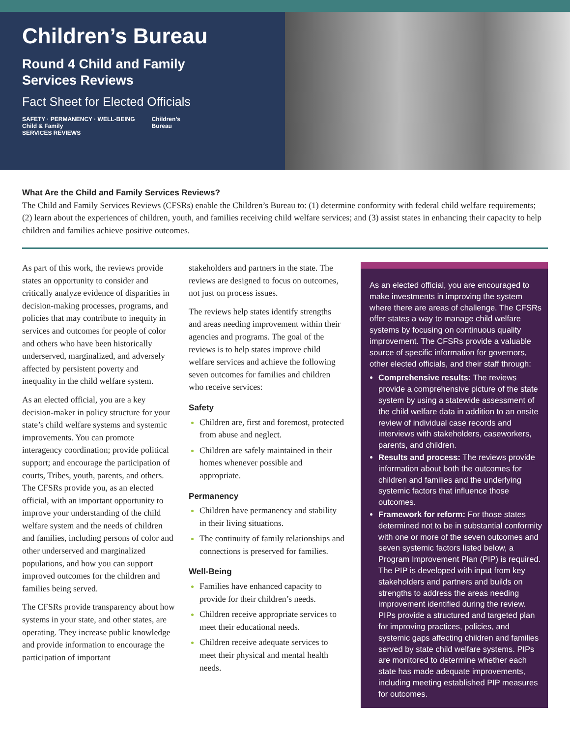Children’s Bureau
Round 4 Child and Family
Services Reviews
Fact Sheet for Elected Officials
SAFETY · PERMANENCY · WELL-BEING
Child & Family
SERVICES REVIEWS
Children’s
Bureau
What Are the Child and Family Services Reviews?
The Child and Family Services Reviews (CFSRs) enable the Children’s Bureau to: (1) determine conformity with federal child welfare requirements; (2) learn about the experiences of children, youth, and families receiving child welfare services; and (3) assist states in enhancing their capacity to help children and families achieve positive outcomes.
As part of this work, the reviews provide states an opportunity to consider and critically analyze evidence of disparities in decision-making processes, programs, and policies that may contribute to inequity in services and outcomes for people of color and others who have been historically underserved, marginalized, and adversely affected by persistent poverty and inequality in the child welfare system.
As an elected official, you are a key decision-maker in policy structure for your state’s child welfare systems and systemic improvements. You can promote interagency coordination; provide political support; and encourage the participation of courts, Tribes, youth, parents, and others. The CFSRs provide you, as an elected official, with an important opportunity to improve your understanding of the child welfare system and the needs of children and families, including persons of color and other underserved and marginalized populations, and how you can support improved outcomes for the children and families being served.
The CFSRs provide transparency about how systems in your state, and other states, are operating. They increase public knowledge and provide information to encourage the participation of important
stakeholders and partners in the state. The reviews are designed to focus on outcomes, not just on process issues.
The reviews help states identify strengths and areas needing improvement within their agencies and programs. The goal of the reviews is to help states improve child welfare services and achieve the following seven outcomes for families and children who receive services:
Safety
Children are, first and foremost, protected from abuse and neglect.
Children are safely maintained in their homes whenever possible and appropriate.
Permanency
Children have permanency and stability in their living situations.
The continuity of family relationships and connections is preserved for families.
Well-Being
Families have enhanced capacity to provide for their children’s needs.
Children receive appropriate services to meet their educational needs.
Children receive adequate services to meet their physical and mental health needs.
As an elected official, you are encouraged to make investments in improving the system where there are areas of challenge. The CFSRs offer states a way to manage child welfare systems by focusing on continuous quality improvement. The CFSRs provide a valuable source of specific information for governors, other elected officials, and their staff through:
Comprehensive results: The reviews provide a comprehensive picture of the state system by using a statewide assessment of the child welfare data in addition to an onsite review of individual case records and interviews with stakeholders, caseworkers, parents, and children.
Results and process: The reviews provide information about both the outcomes for children and families and the underlying systemic factors that influence those outcomes.
Framework for reform: For those states determined not to be in substantial conformity with one or more of the seven outcomes and seven systemic factors listed below, a Program Improvement Plan (PIP) is required. The PIP is developed with input from key stakeholders and partners and builds on strengths to address the areas needing improvement identified during the review. PIPs provide a structured and targeted plan for improving practices, policies, and systemic gaps affecting children and families served by state child welfare systems. PIPs are monitored to determine whether each state has made adequate improvements, including meeting established PIP measures for outcomes.